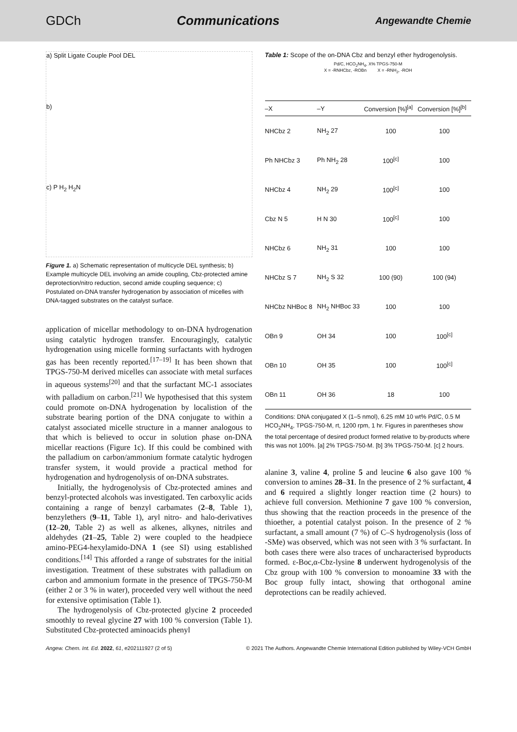GDCh Communications Angewandte Chemie
a) Split Ligate Couple Pool DEL
b)
c) P H<sub>2</sub> H<sub>2</sub>N
Figure 1. a) Schematic representation of multicycle DEL synthesis; b) Example multicycle DEL involving an amide coupling, Cbz-protected amine deprotection/nitro reduction, second amide coupling sequence; c) Postulated on-DNA transfer hydrogenation by association of micelles with DNA-tagged substrates on the catalyst surface.
application of micellar methodology to on-DNA hydrogenation using catalytic hydrogen transfer. Encouragingly, catalytic hydrogenation using micelle forming surfactants with hydrogen gas has been recently reported.<sup>[17–19]</sup> It has been shown that TPGS-750-M derived micelles can associate with metal surfaces in aqueous systems<sup>[20]</sup> and that the surfactant MC-1 associates with palladium on carbon.<sup>[21]</sup> We hypothesised that this system could promote on-DNA hydrogenation by localistion of the substrate bearing portion of the DNA conjugate to within a catalyst associated micelle structure in a manner analogous to that which is believed to occur in solution phase on-DNA micellar reactions (Figure 1c). If this could be combined with the palladium on carbon/ammonium formate catalytic hydrogen transfer system, it would provide a practical method for hydrogenation and hydrogenolysis of on-DNA substrates.
Initially, the hydrogenolysis of Cbz-protected amines and benzyl-protected alcohols was investigated. Ten carboxylic acids containing a range of benzyl carbamates (2–8, Table 1), benzylethers (9–11, Table 1), aryl nitro- and halo-derivatives (12–20, Table 2) as well as alkenes, alkynes, nitriles and aldehydes (21–25, Table 2) were coupled to the headpiece amino-PEG4-hexylamido-DNA 1 (see SI) using established conditions.<sup>[14]</sup> This afforded a range of substrates for the initial investigation. Treatment of these substrates with palladium on carbon and ammonium formate in the presence of TPGS-750-M (either 2 or 3 % in water), proceeded very well without the need for extensive optimisation (Table 1).
The hydrogenolysis of Cbz-protected glycine 2 proceeded smoothly to reveal glycine 27 with 100 % conversion (Table 1). Substituted Cbz-protected aminoacids phenyl
Table 1: Scope of the on-DNA Cbz and benzyl ether hydrogenolysis.
Pd/C, HCO<sub>2</sub>NH<sub>4</sub>, X% TPGS-750-M
X = -RNHCbz, -ROBn X = -RNH<sub>2</sub>, -ROH
| –X | –Y | Conversion [%]<sup>[a]</sup> | Conversion [%]<sup>[b]</sup> |
| --- | --- | --- | --- |
| NHCbz 2 | NH<sub>2</sub> 27 | 100 | 100 |
| Ph NHCbz 3 | Ph NH<sub>2</sub> 28 | 100<sup>[c]</sup> | 100 |
| NHCbz 4 | NH<sub>2</sub> 29 | 100<sup>[c]</sup> | 100 |
| Cbz N 5 | H N 30 | 100<sup>[c]</sup> | 100 |
| NHCbz 6 | NH<sub>2</sub> 31 | 100 | 100 |
| NHCbz S 7 | NH<sub>2</sub> S 32 | 100 (90) | 100 (94) |
| NHCbz NHBoc 8 | NH<sub>2</sub> NHBoc 33 | 100 | 100 |
| OBn 9 | OH 34 | 100 | 100<sup>[c]</sup> |
| OBn 10 | OH 35 | 100 | 100<sup>[c]</sup> |
| OBn 11 | OH 36 | 18 | 100 |
Conditions: DNA conjugated X (1–5 nmol), 6.25 mM 10 wt% Pd/C, 0.5 M HCO<sub>2</sub>NH<sub>4</sub>, TPGS-750-M, rt, 1200 rpm, 1 hr. Figures in parentheses show the total percentage of desired product formed relative to by-products where this was not 100%. [a] 2% TPGS-750-M. [b] 3% TPGS-750-M. [c] 2 hours.
alanine 3, valine 4, proline 5 and leucine 6 also gave 100 % conversion to amines 28–31. In the presence of 2 % surfactant, 4 and 6 required a slightly longer reaction time (2 hours) to achieve full conversion. Methionine 7 gave 100 % conversion, thus showing that the reaction proceeds in the presence of the thioether, a potential catalyst poison. In the presence of 2 % surfactant, a small amount (7 %) of C–S hydrogenolysis (loss of -SMe) was observed, which was not seen with 3 % surfactant. In both cases there were also traces of uncharacterised byproducts formed. ε-Boc,α-Cbz-lysine 8 underwent hydrogenolysis of the Cbz group with 100 % conversion to monoamine 33 with the Boc group fully intact, showing that orthogonal amine deprotections can be readily achieved.
Angew. Chem. Int. Ed. 2022, 61, e202111927 (2 of 5) © 2021 The Authors. Angewandte Chemie International Edition published by Wiley-VCH GmbH